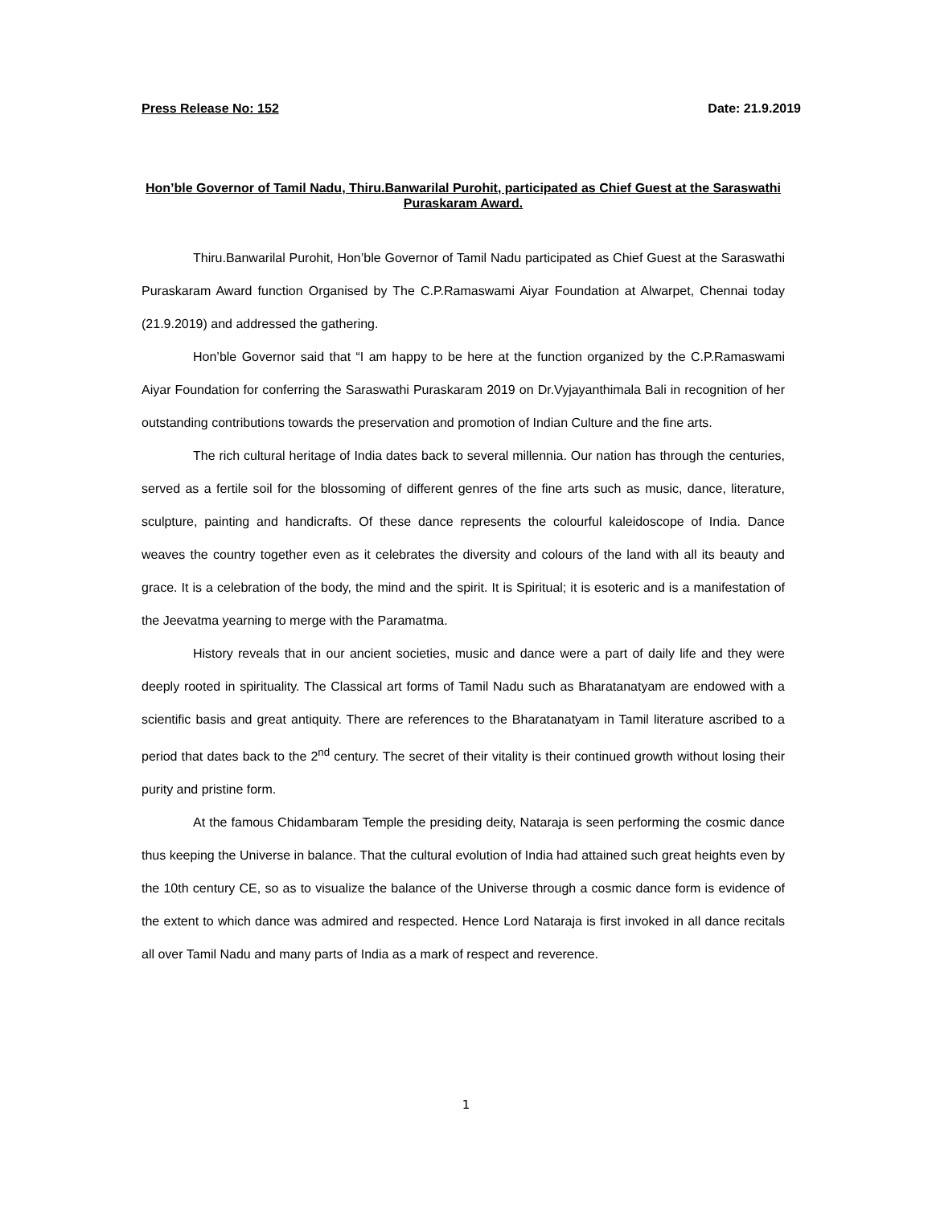Press Release No: 152 Date: 21.9.2019
Hon’ble Governor of Tamil Nadu, Thiru.Banwarilal Purohit, participated as Chief Guest at the Saraswathi Puraskaram Award.
Thiru.Banwarilal Purohit, Hon’ble Governor of Tamil Nadu participated as Chief Guest at the Saraswathi Puraskaram Award function Organised by The C.P.Ramaswami Aiyar Foundation at Alwarpet, Chennai today (21.9.2019) and addressed the gathering.
Hon’ble Governor said that “I am happy to be here at the function organized by the C.P.Ramaswami Aiyar Foundation for conferring the Saraswathi Puraskaram 2019 on Dr.Vyjayanthimala Bali in recognition of her outstanding contributions towards the preservation and promotion of Indian Culture and the fine arts.
The rich cultural heritage of India dates back to several millennia. Our nation has through the centuries, served as a fertile soil for the blossoming of different genres of the fine arts such as music, dance, literature, sculpture, painting and handicrafts. Of these dance represents the colourful kaleidoscope of India. Dance weaves the country together even as it celebrates the diversity and colours of the land with all its beauty and grace. It is a celebration of the body, the mind and the spirit. It is Spiritual; it is esoteric and is a manifestation of the Jeevatma yearning to merge with the Paramatma.
History reveals that in our ancient societies, music and dance were a part of daily life and they were deeply rooted in spirituality. The Classical art forms of Tamil Nadu such as Bharatanatyam are endowed with a scientific basis and great antiquity. There are references to the Bharatanatyam in Tamil literature ascribed to a period that dates back to the 2<sup>nd</sup> century. The secret of their vitality is their continued growth without losing their purity and pristine form.
At the famous Chidambaram Temple the presiding deity, Nataraja is seen performing the cosmic dance thus keeping the Universe in balance. That the cultural evolution of India had attained such great heights even by the 10th century CE, so as to visualize the balance of the Universe through a cosmic dance form is evidence of the extent to which dance was admired and respected. Hence Lord Nataraja is first invoked in all dance recitals all over Tamil Nadu and many parts of India as a mark of respect and reverence.
1